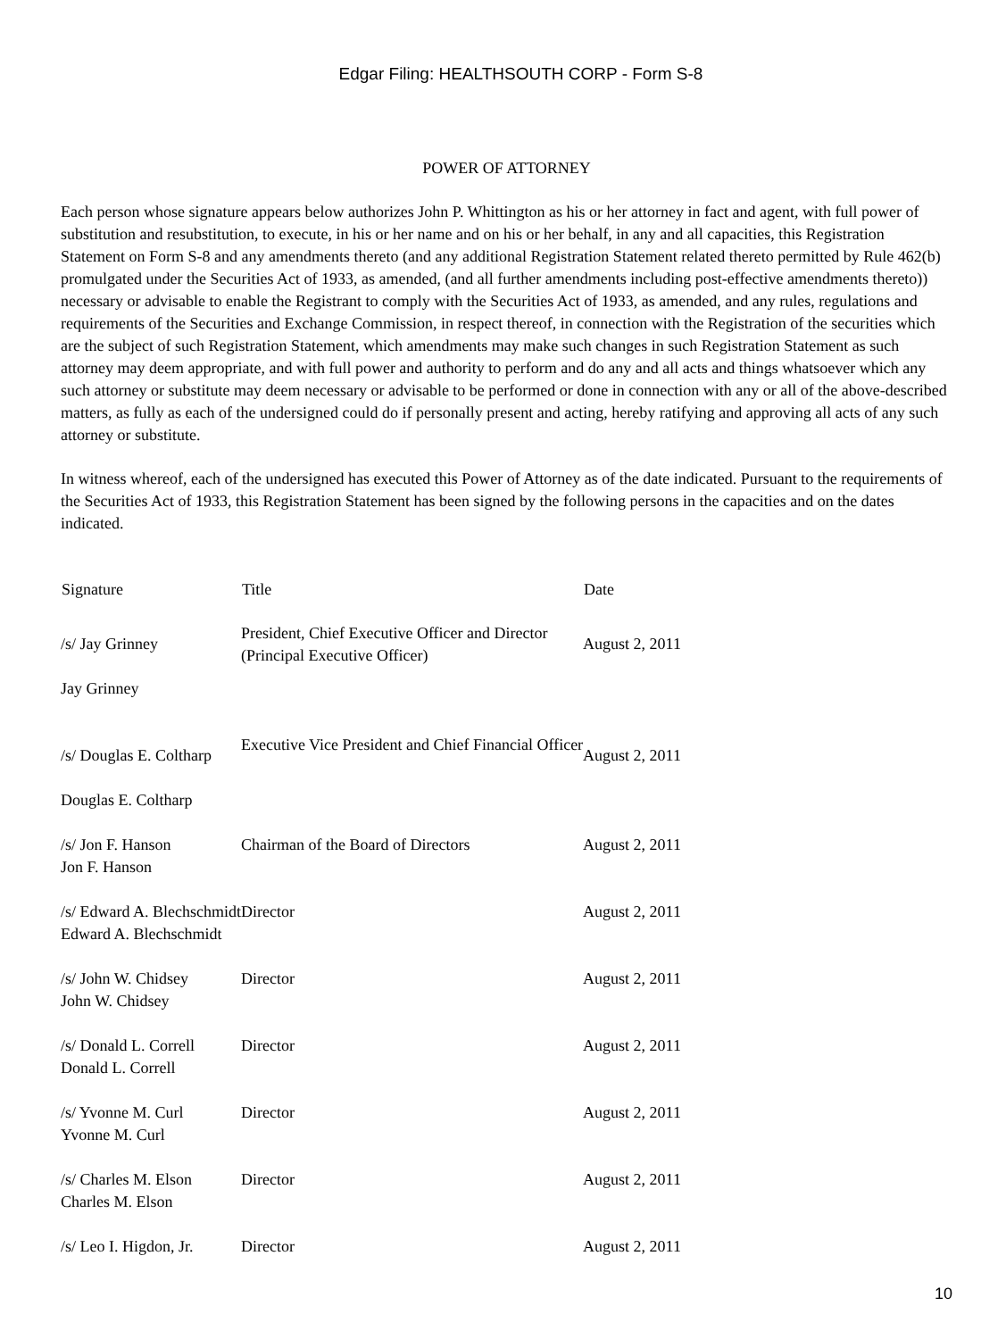Edgar Filing: HEALTHSOUTH CORP - Form S-8
POWER OF ATTORNEY
Each person whose signature appears below authorizes John P. Whittington as his or her attorney in fact and agent, with full power of substitution and resubstitution, to execute, in his or her name and on his or her behalf, in any and all capacities, this Registration Statement on Form S-8 and any amendments thereto (and any additional Registration Statement related thereto permitted by Rule 462(b) promulgated under the Securities Act of 1933, as amended, (and all further amendments including post-effective amendments thereto)) necessary or advisable to enable the Registrant to comply with the Securities Act of 1933, as amended, and any rules, regulations and requirements of the Securities and Exchange Commission, in respect thereof, in connection with the Registration of the securities which are the subject of such Registration Statement, which amendments may make such changes in such Registration Statement as such attorney may deem appropriate, and with full power and authority to perform and do any and all acts and things whatsoever which any such attorney or substitute may deem necessary or advisable to be performed or done in connection with any or all of the above-described matters, as fully as each of the undersigned could do if personally present and acting, hereby ratifying and approving all acts of any such attorney or substitute.
In witness whereof, each of the undersigned has executed this Power of Attorney as of the date indicated. Pursuant to the requirements of the Securities Act of 1933, this Registration Statement has been signed by the following persons in the capacities and on the dates indicated.
| Signature | Title | Date |
| --- | --- | --- |
| /s/ Jay Grinney Jay Grinney | President, Chief Executive Officer and Director (Principal Executive Officer) | August 2, 2011 |
| /s/ Douglas E. Coltharp Douglas E. Coltharp | Executive Vice President and Chief Financial Officer | August 2, 2011 |
| /s/ Jon F. Hanson Jon F. Hanson | Chairman of the Board of Directors | August 2, 2011 |
| /s/ Edward A. Blechschmidt Edward A. Blechschmidt | Director | August 2, 2011 |
| /s/ John W. Chidsey John W. Chidsey | Director | August 2, 2011 |
| /s/ Donald L. Correll Donald L. Correll | Director | August 2, 2011 |
| /s/ Yvonne M. Curl Yvonne M. Curl | Director | August 2, 2011 |
| /s/ Charles M. Elson Charles M. Elson | Director | August 2, 2011 |
| /s/ Leo I. Higdon, Jr. | Director | August 2, 2011 |
10